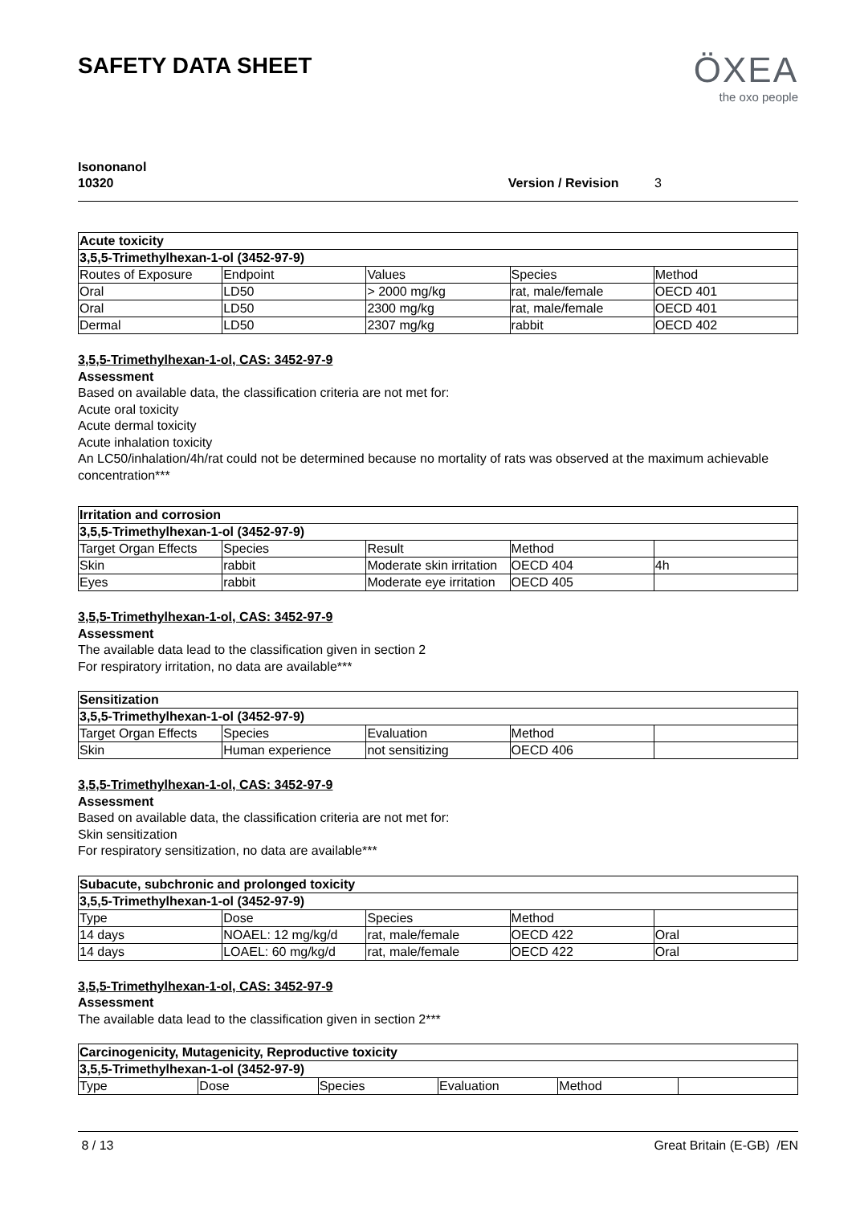SAFETY DATA SHEET
ÖXEA
the oxo people
Isononanol
10320 Version / Revision 3
| Acute toxicity | | | | |
| --- | --- | --- | --- | --- |
| 3,5,5-Trimethylhexan-1-ol (3452-97-9) | | | | |
| Routes of Exposure | Endpoint | Values | Species | Method |
| Oral | LD50 | > 2000 mg/kg | rat, male/female | OECD 401 |
| Oral | LD50 | 2300 mg/kg | rat, male/female | OECD 401 |
| Dermal | LD50 | 2307 mg/kg | rabbit | OECD 402 |
3,5,5-Trimethylhexan-1-ol, CAS: 3452-97-9
Assessment
Based on available data, the classification criteria are not met for:
Acute oral toxicity
Acute dermal toxicity
Acute inhalation toxicity
An LC50/inhalation/4h/rat could not be determined because no mortality of rats was observed at the maximum achievable concentration***
| Irritation and corrosion | | | | |
| --- | --- | --- | --- | --- |
| 3,5,5-Trimethylhexan-1-ol (3452-97-9) | | | | |
| Target Organ Effects | Species | Result | Method | |
| Skin | rabbit | Moderate skin irritation | OECD 404 | 4h |
| Eyes | rabbit | Moderate eye irritation | OECD 405 | |
3,5,5-Trimethylhexan-1-ol, CAS: 3452-97-9
Assessment
The available data lead to the classification given in section 2
For respiratory irritation, no data are available***
| Sensitization | | | | |
| --- | --- | --- | --- | --- |
| 3,5,5-Trimethylhexan-1-ol (3452-97-9) | | | | |
| Target Organ Effects | Species | Evaluation | Method | |
| Skin | Human experience | not sensitizing | OECD 406 | |
3,5,5-Trimethylhexan-1-ol, CAS: 3452-97-9
Assessment
Based on available data, the classification criteria are not met for:
Skin sensitization
For respiratory sensitization, no data are available***
| Subacute, subchronic and prolonged toxicity | | | | |
| --- | --- | --- | --- | --- |
| 3,5,5-Trimethylhexan-1-ol (3452-97-9) | | | | |
| Type | Dose | Species | Method | |
| 14 days | NOAEL: 12 mg/kg/d | rat, male/female | OECD 422 | Oral |
| 14 days | LOAEL: 60 mg/kg/d | rat, male/female | OECD 422 | Oral |
3,5,5-Trimethylhexan-1-ol, CAS: 3452-97-9
Assessment
The available data lead to the classification given in section 2***
| Carcinogenicity, Mutagenicity, Reproductive toxicity | | | | | |
| --- | --- | --- | --- | --- | --- |
| 3,5,5-Trimethylhexan-1-ol (3452-97-9) | | | | | |
| Type | Dose | Species | Evaluation | Method | |
8 / 13 Great Britain (E-GB) /EN